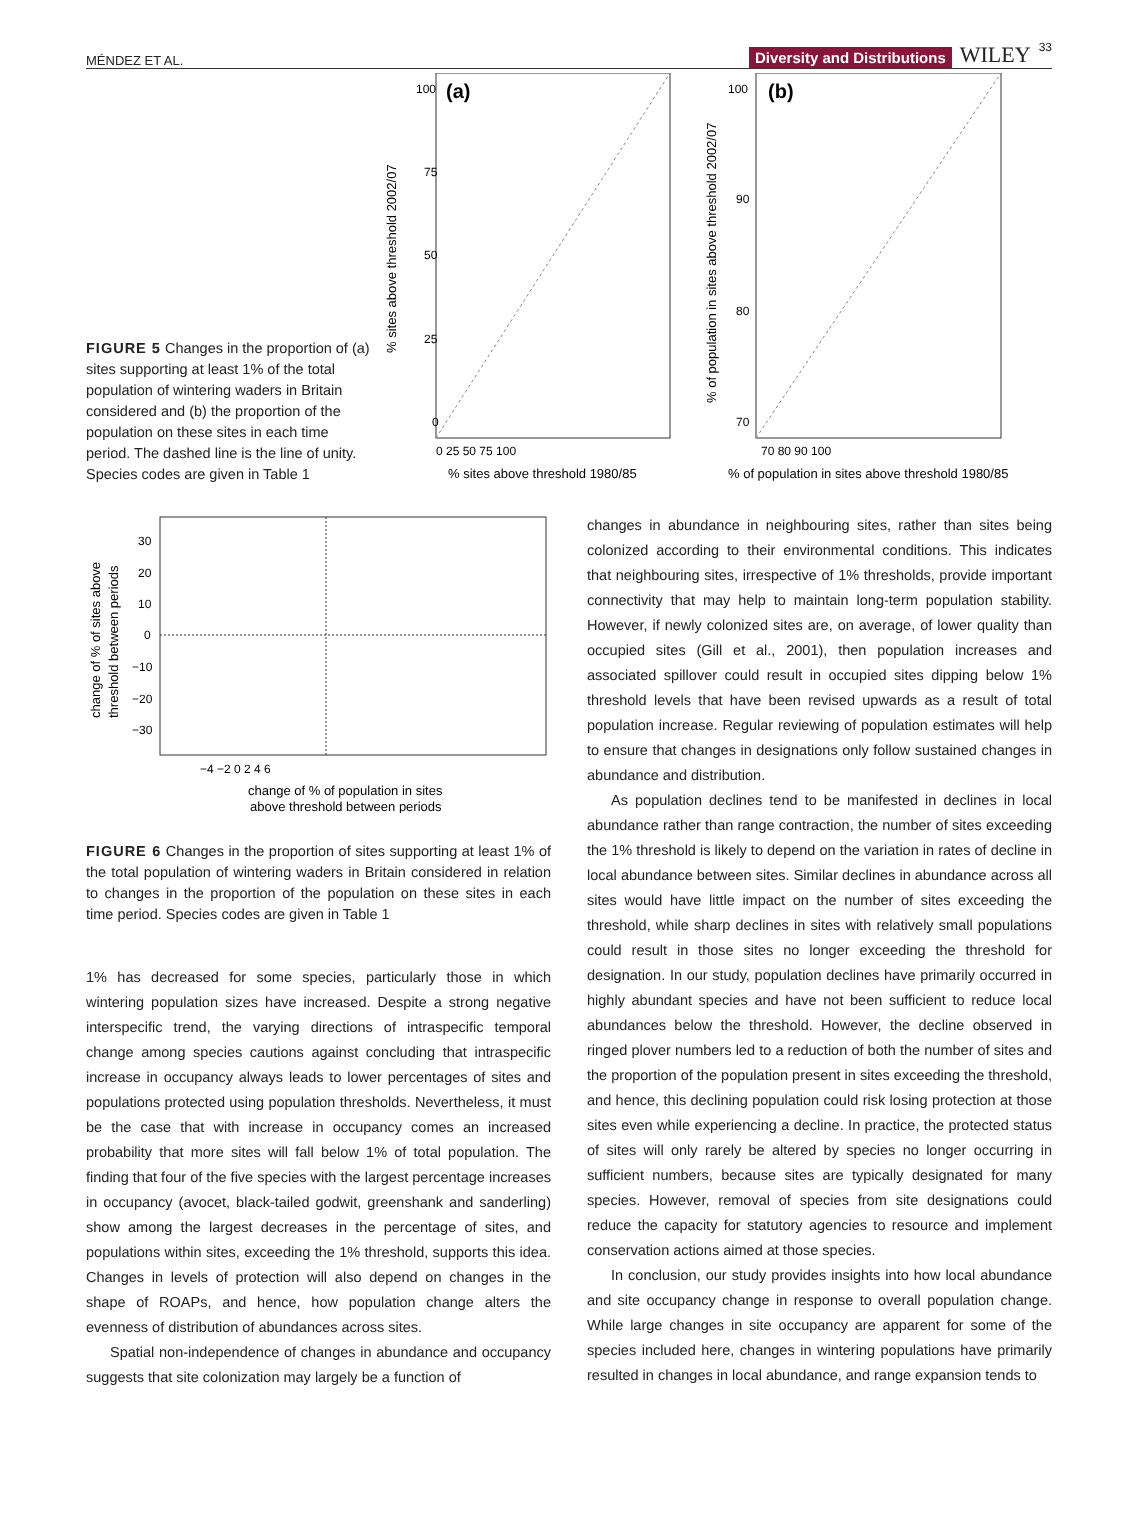MÉNDEZ ET AL. Diversity and Distributions WILEY 33
FIGURE 5 Changes in the proportion of (a) sites supporting at least 1% of the total population of wintering waders in Britain considered and (b) the proportion of the population on these sites in each time period. The dashed line is the line of unity. Species codes are given in Table 1
(a)
100
75
50
25
0
0 25 50 75 100
% sites above threshold 1980/85
% sites above threshold 2002/07
(b)
100
90
80
70
70 80 90 100
% of population in sites above threshold 1980/85
% of population in sites above threshold 2002/07
30
20
10
0
−10
−20
−30
−4 −2 0 2 4 6
change of % of population in sites
above threshold between periods
change of % of sites above
threshold between periods
FIGURE 6 Changes in the proportion of sites supporting at least 1% of the total population of wintering waders in Britain considered in relation to changes in the proportion of the population on these sites in each time period. Species codes are given in Table 1
1% has decreased for some species, particularly those in which wintering population sizes have increased. Despite a strong negative interspecific trend, the varying directions of intraspecific temporal change among species cautions against concluding that intraspecific increase in occupancy always leads to lower percentages of sites and populations protected using population thresholds. Nevertheless, it must be the case that with increase in occupancy comes an increased probability that more sites will fall below 1% of total population. The finding that four of the five species with the largest percentage increases in occupancy (avocet, black-tailed godwit, greenshank and sanderling) show among the largest decreases in the percentage of sites, and populations within sites, exceeding the 1% threshold, supports this idea. Changes in levels of protection will also depend on changes in the shape of ROAPs, and hence, how population change alters the evenness of distribution of abundances across sites.
Spatial non-independence of changes in abundance and occupancy suggests that site colonization may largely be a function of
changes in abundance in neighbouring sites, rather than sites being colonized according to their environmental conditions. This indicates that neighbouring sites, irrespective of 1% thresholds, provide important connectivity that may help to maintain long-term population stability. However, if newly colonized sites are, on average, of lower quality than occupied sites (Gill et al., 2001), then population increases and associated spillover could result in occupied sites dipping below 1% threshold levels that have been revised upwards as a result of total population increase. Regular reviewing of population estimates will help to ensure that changes in designations only follow sustained changes in abundance and distribution.
As population declines tend to be manifested in declines in local abundance rather than range contraction, the number of sites exceeding the 1% threshold is likely to depend on the variation in rates of decline in local abundance between sites. Similar declines in abundance across all sites would have little impact on the number of sites exceeding the threshold, while sharp declines in sites with relatively small populations could result in those sites no longer exceeding the threshold for designation. In our study, population declines have primarily occurred in highly abundant species and have not been sufficient to reduce local abundances below the threshold. However, the decline observed in ringed plover numbers led to a reduction of both the number of sites and the proportion of the population present in sites exceeding the threshold, and hence, this declining population could risk losing protection at those sites even while experiencing a decline. In practice, the protected status of sites will only rarely be altered by species no longer occurring in sufficient numbers, because sites are typically designated for many species. However, removal of species from site designations could reduce the capacity for statutory agencies to resource and implement conservation actions aimed at those species.
In conclusion, our study provides insights into how local abundance and site occupancy change in response to overall population change. While large changes in site occupancy are apparent for some of the species included here, changes in wintering populations have primarily resulted in changes in local abundance, and range expansion tends to